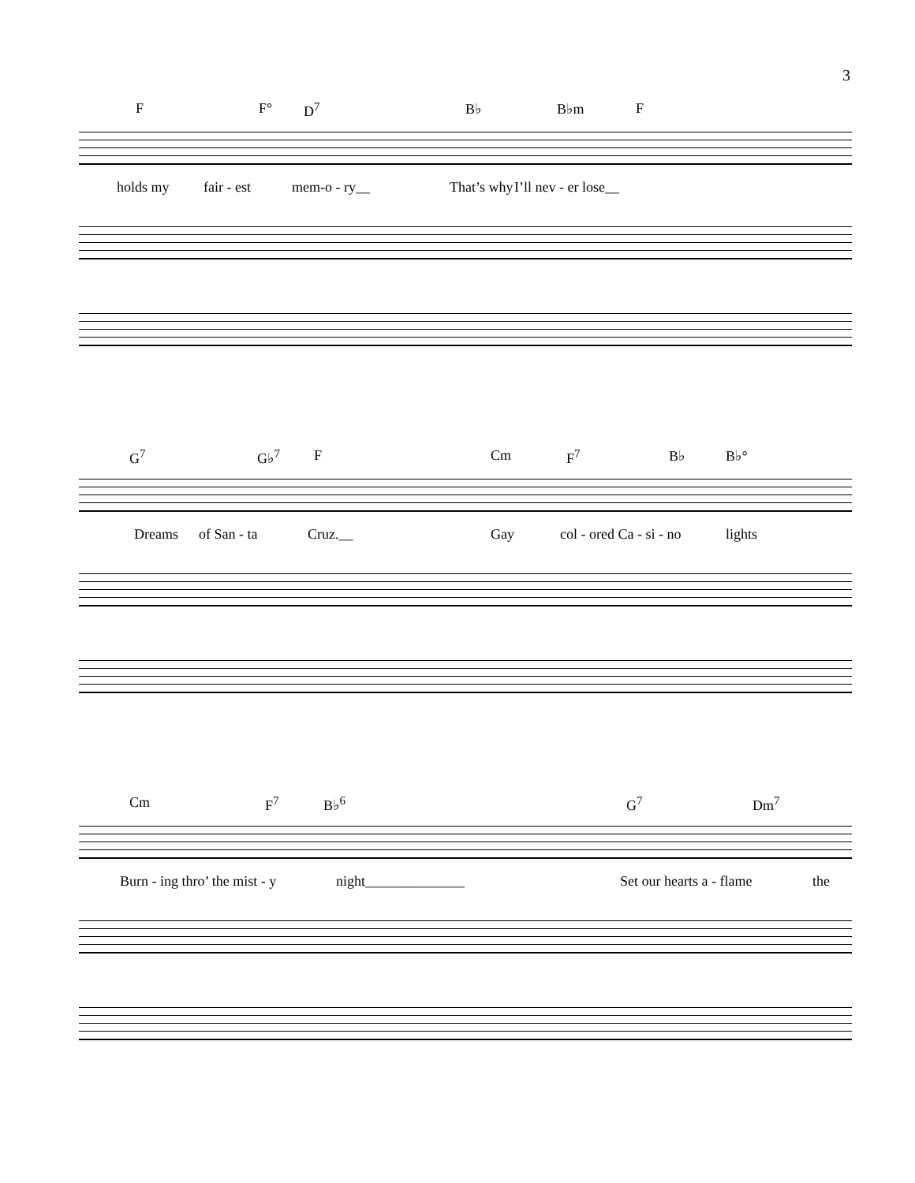3
F F° D<sup>7</sup> B♭ B♭m F
holds my fair - est mem-o - ry__ That’s why I’ll nev - er lose__
G<sup>7</sup> G♭<sup>7</sup> F Cm F<sup>7</sup> B♭ B♭°
Dreams of San - ta Cruz.__ Gay col - ored Ca - si - no lights
Cm F<sup>7</sup> B♭<sup>6</sup> G<sup>7</sup> Dm<sup>7</sup>
Burn - ing thro’ the mist - y night______________ Set our hearts a - flame the